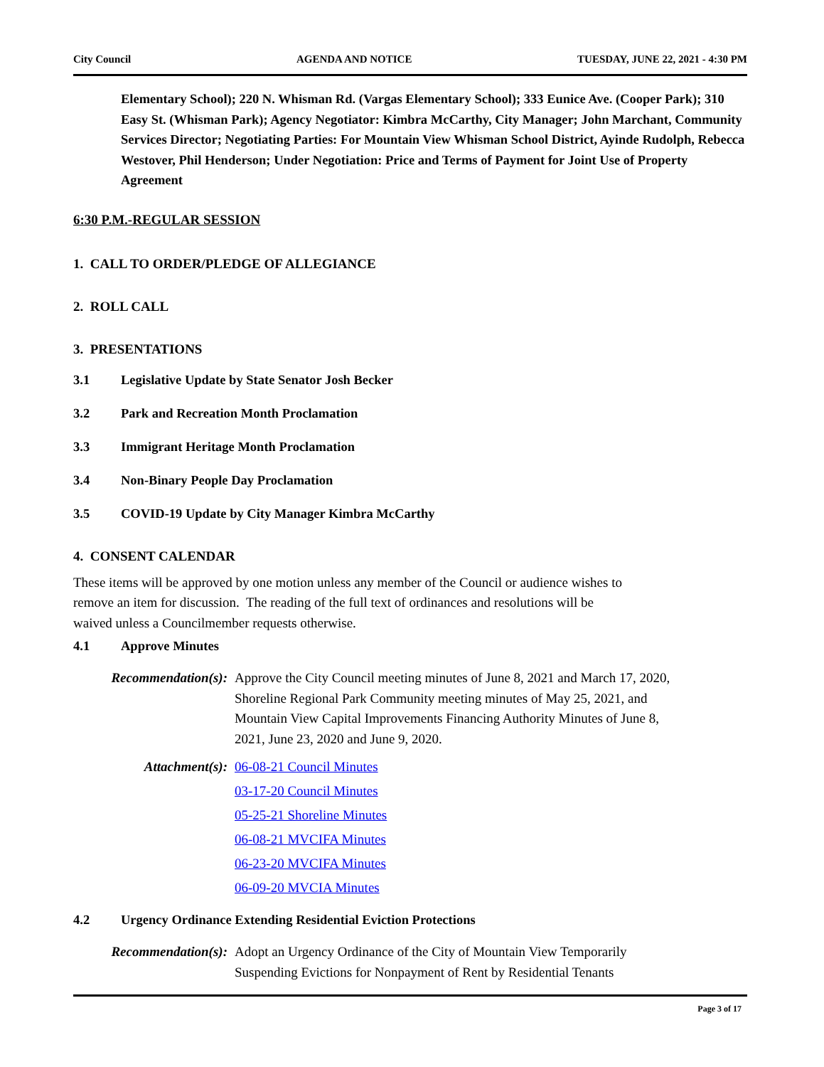City Council AGENDA AND NOTICE TUESDAY, JUNE 22, 2021 - 4:30 PM
Elementary School); 220 N. Whisman Rd. (Vargas Elementary School); 333 Eunice Ave. (Cooper Park); 310 Easy St. (Whisman Park); Agency Negotiator: Kimbra McCarthy, City Manager; John Marchant, Community Services Director; Negotiating Parties: For Mountain View Whisman School District, Ayinde Rudolph, Rebecca Westover, Phil Henderson; Under Negotiation: Price and Terms of Payment for Joint Use of Property Agreement
6:30 P.M.-REGULAR SESSION
1. CALL TO ORDER/PLEDGE OF ALLEGIANCE
2. ROLL CALL
3. PRESENTATIONS
3.1 Legislative Update by State Senator Josh Becker
3.2 Park and Recreation Month Proclamation
3.3 Immigrant Heritage Month Proclamation
3.4 Non-Binary People Day Proclamation
3.5 COVID-19 Update by City Manager Kimbra McCarthy
4. CONSENT CALENDAR
These items will be approved by one motion unless any member of the Council or audience wishes to remove an item for discussion. The reading of the full text of ordinances and resolutions will be waived unless a Councilmember requests otherwise.
4.1 Approve Minutes
Recommendation(s): Approve the City Council meeting minutes of June 8, 2021 and March 17, 2020, Shoreline Regional Park Community meeting minutes of May 25, 2021, and Mountain View Capital Improvements Financing Authority Minutes of June 8, 2021, June 23, 2020 and June 9, 2020.
Attachment(s): 06-08-21 Council Minutes
03-17-20 Council Minutes
05-25-21 Shoreline Minutes
06-08-21 MVCIFA Minutes
06-23-20 MVCIFA Minutes
06-09-20 MVCIA Minutes
4.2 Urgency Ordinance Extending Residential Eviction Protections
Recommendation(s): Adopt an Urgency Ordinance of the City of Mountain View Temporarily Suspending Evictions for Nonpayment of Rent by Residential Tenants
Page 3 of 17